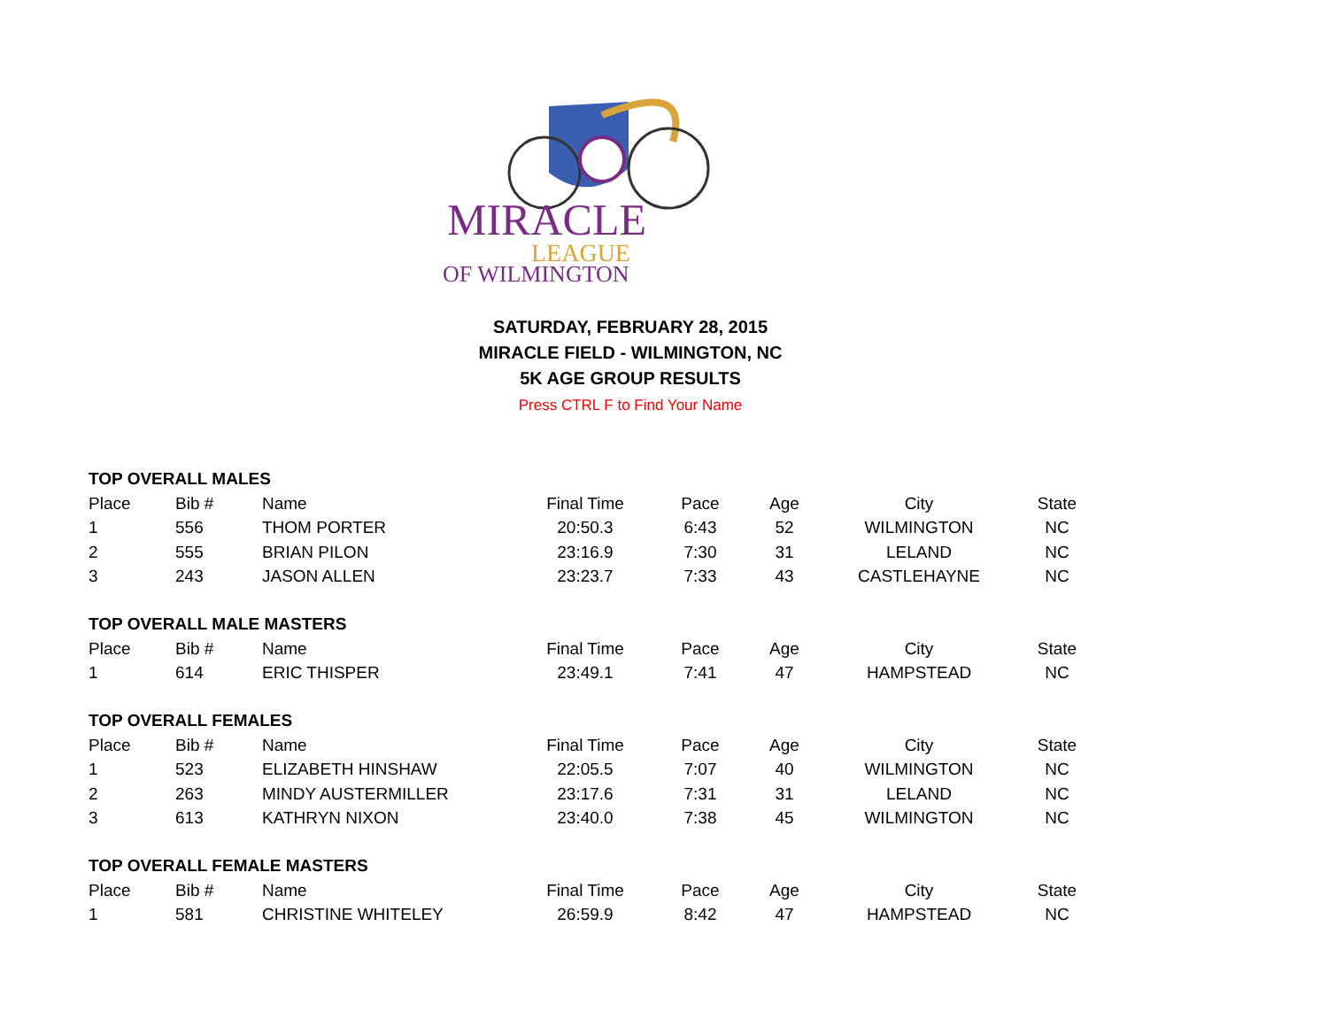MIRACLE
LEAGUE
OF WILMINGTON
SATURDAY, FEBRUARY 28, 2015
MIRACLE FIELD - WILMINGTON, NC
5K AGE GROUP RESULTS
Press CTRL F to Find Your Name
| TOP OVERALL MALES | | | | | | | |
| Place | Bib # | Name | Final Time | Pace | Age | City | State |
| 1 | 556 | THOM PORTER | 20:50.3 | 6:43 | 52 | WILMINGTON | NC |
| 2 | 555 | BRIAN PILON | 23:16.9 | 7:30 | 31 | LELAND | NC |
| 3 | 243 | JASON ALLEN | 23:23.7 | 7:33 | 43 | CASTLEHAYNE | NC |
| TOP OVERALL MALE MASTERS | | | | | | | |
| Place | Bib # | Name | Final Time | Pace | Age | City | State |
| 1 | 614 | ERIC THISPER | 23:49.1 | 7:41 | 47 | HAMPSTEAD | NC |
| TOP OVERALL FEMALES | | | | | | | |
| Place | Bib # | Name | Final Time | Pace | Age | City | State |
| 1 | 523 | ELIZABETH HINSHAW | 22:05.5 | 7:07 | 40 | WILMINGTON | NC |
| 2 | 263 | MINDY AUSTERMILLER | 23:17.6 | 7:31 | 31 | LELAND | NC |
| 3 | 613 | KATHRYN NIXON | 23:40.0 | 7:38 | 45 | WILMINGTON | NC |
| TOP OVERALL FEMALE MASTERS | | | | | | | |
| Place | Bib # | Name | Final Time | Pace | Age | City | State |
| 1 | 581 | CHRISTINE WHITELEY | 26:59.9 | 8:42 | 47 | HAMPSTEAD | NC |